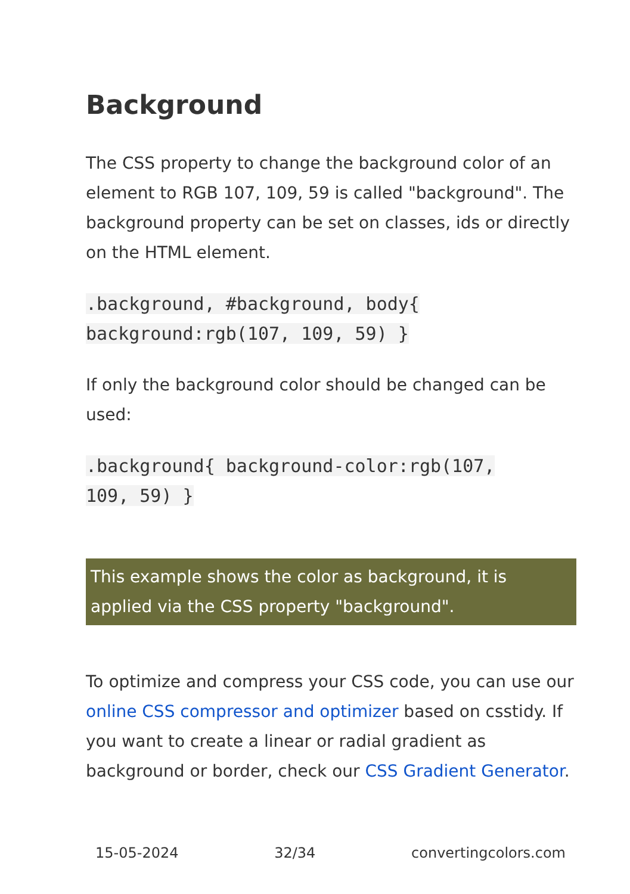Background
The CSS property to change the background color of an element to RGB 107, 109, 59 is called "background". The background property can be set on classes, ids or directly on the HTML element.
.background, #background, body{
background:rgb(107, 109, 59) }
If only the background color should be changed can be used:
.background{ background-color:rgb(107,
109, 59) }
This example shows the color as background, it is applied via the CSS property "background".
To optimize and compress your CSS code, you can use our online CSS compressor and optimizer based on csstidy. If you want to create a linear or radial gradient as background or border, check our CSS Gradient Generator.
15-05-2024 32/34 convertingcolors.com